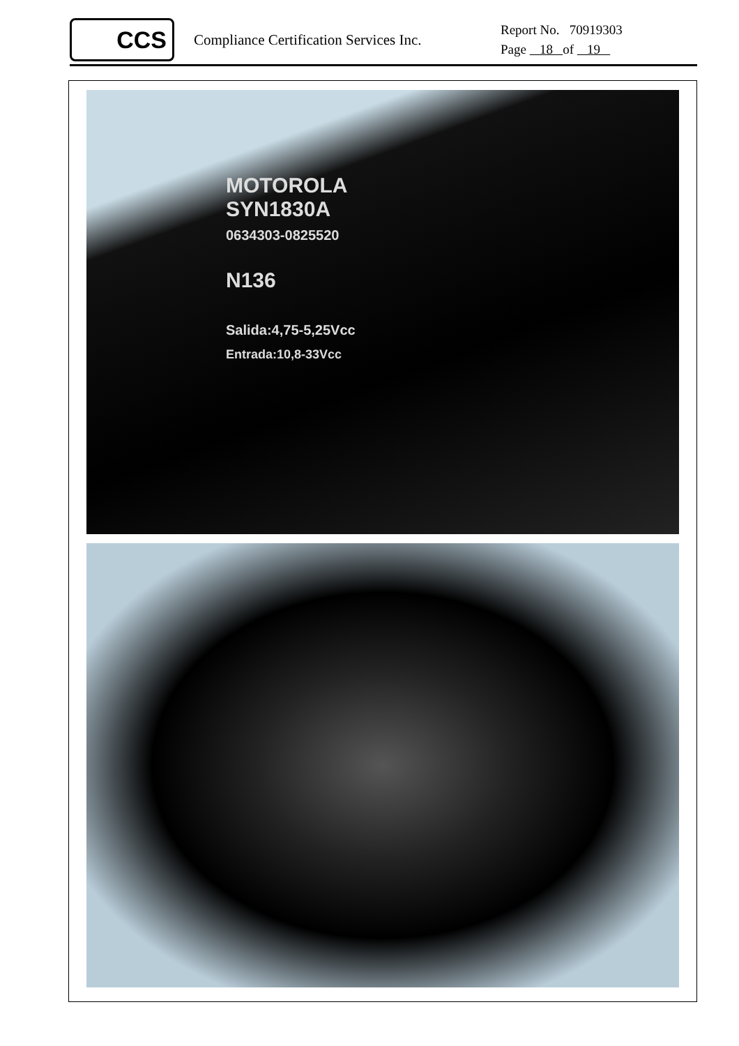CCS
Compliance Certification Services Inc.
Report No. 70919303
Page 18 of 19
MOTOROLA
SYN1830A
0634303-0825520
N136
Salida:4,75-5,25Vcc
Entrada:10,8-33Vcc